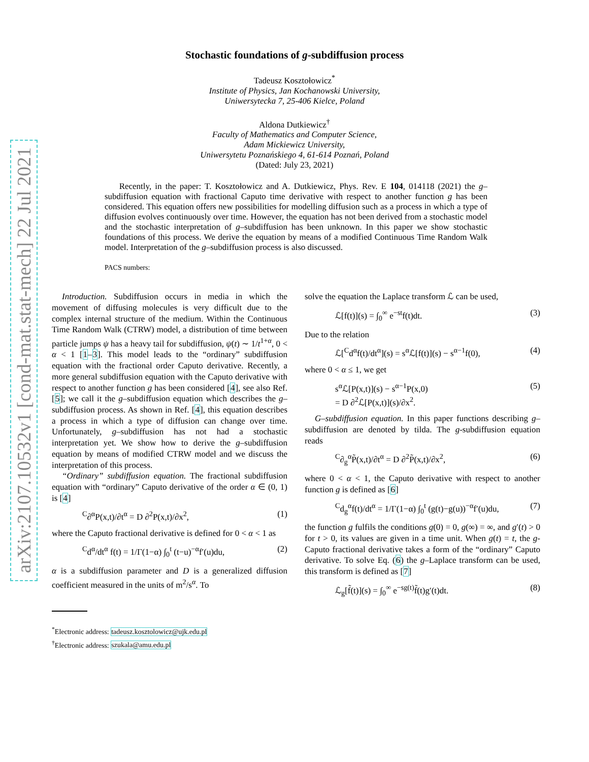arXiv:2107.10532v1 [cond-mat.stat-mech] 22 Jul 2021
Stochastic foundations of g-subdiffusion process
Tadeusz Kosztołowicz<sup>*</sup>
Institute of Physics, Jan Kochanowski University,
Uniwersytecka 7, 25-406 Kielce, Poland
Aldona Dutkiewicz<sup>†</sup>
Faculty of Mathematics and Computer Science,
Adam Mickiewicz University,
Uniwersytetu Poznańskiego 4, 61-614 Poznań, Poland
(Dated: July 23, 2021)
Recently, in the paper: T. Kosztołowicz and A. Dutkiewicz, Phys. Rev. E 104, 014118 (2021) the g–subdiffusion equation with fractional Caputo time derivative with respect to another function g has been considered. This equation offers new possibilities for modelling diffusion such as a process in which a type of diffusion evolves continuously over time. However, the equation has not been derived from a stochastic model and the stochastic interpretation of g–subdiffusion has been unknown. In this paper we show stochastic foundations of this process. We derive the equation by means of a modified Continuous Time Random Walk model. Interpretation of the g–subdiffusion process is also discussed.
PACS numbers:
Introduction. Subdiffusion occurs in media in which the movement of diffusing molecules is very difficult due to the complex internal structure of the medium. Within the Continuous Time Random Walk (CTRW) model, a distribution of time between particle jumps ψ has a heavy tail for subdiffusion, ψ(t) ∼ 1/t<sup>1+α</sup>, 0 < α < 1 [1–3]. This model leads to the “ordinary” subdiffusion equation with the fractional order Caputo derivative. Recently, a more general subdiffusion equation with the Caputo derivative with respect to another function g has been considered [4], see also Ref. [5]; we call it the g–subdiffusion equation which describes the g–subdiffusion process. As shown in Ref. [4], this equation describes a process in which a type of diffusion can change over time. Unfortunately, g–subdiffusion has not had a stochastic interpretation yet. We show how to derive the g–subdiffusion equation by means of modified CTRW model and we discuss the interpretation of this process.
“Ordinary” subdiffusion equation. The fractional subdiffusion equation with “ordinary” Caputo derivative of the order α ∈ (0, 1) is [4]
<sup>C</sup>∂<sup>α</sup>P(x,t)/∂t<sup>α</sup> = D ∂<sup>2</sup>P(x,t)/∂x<sup>2</sup>, (1)
where the Caputo fractional derivative is defined for 0 < α < 1 as
<sup>C</sup>d<sup>α</sup>/dt<sup>α</sup> f(t) = 1/Γ(1−α) ∫<sub>0</sub><sup>t</sup> (t−u)<sup>−α</sup>f′(u)du, (2)
α is a subdiffusion parameter and D is a generalized diffusion coefficient measured in the units of m<sup>2</sup>/s<sup>α</sup>. To
<sup>*</sup> Electronic address: tadeusz.kosztolowicz@ujk.edu.pl
<sup>†</sup> Electronic address: szukala@amu.edu.pl
solve the equation the Laplace transform ℒ can be used,
ℒ[f(t)](s) = ∫<sub>0</sub><sup>∞</sup> e<sup>−st</sup>f(t)dt. (3)
Due to the relation
ℒ[<sup>C</sup>d<sup>α</sup>f(t)/dt<sup>α</sup>](s) = s<sup>α</sup>ℒ[f(t)](s) − s<sup>α−1</sup>f(0), (4)
where 0 < α ≤ 1, we get
s<sup>α</sup>ℒ[P(x,t)](s) − s<sup>α−1</sup>P(x,0)
= D ∂<sup>2</sup>ℒ[P(x,t)](s)/∂x<sup>2</sup>. (5)
G–subdiffusion equation. In this paper functions describing g–subdiffusion are denoted by tilda. The g-subdiffusion equation reads
<sup>C</sup>∂<sub>g</sub><sup>α</sup>P̃(x,t)/∂t<sup>α</sup> = D ∂<sup>2</sup>P̃(x,t)/∂x<sup>2</sup>, (6)
where 0 < α < 1, the Caputo derivative with respect to another function g is defined as [6]
<sup>C</sup>d<sub>g</sub><sup>α</sup>f(t)/dt<sup>α</sup> = 1/Γ(1−α) ∫<sub>0</sub><sup>t</sup> (g(t)−g(u))<sup>−α</sup>f′(u)du, (7)
the function g fulfils the conditions g(0) = 0, g(∞) = ∞, and g′(t) > 0 for t > 0, its values are given in a time unit. When g(t) = t, the g-Caputo fractional derivative takes a form of the “ordinary” Caputo derivative. To solve Eq. (6) the g–Laplace transform can be used, this transform is defined as [7]
ℒ<sub>g</sub>[f̃(t)](s) = ∫<sub>0</sub><sup>∞</sup> e<sup>−sg(t)</sup>f̃(t)g′(t)dt. (8)